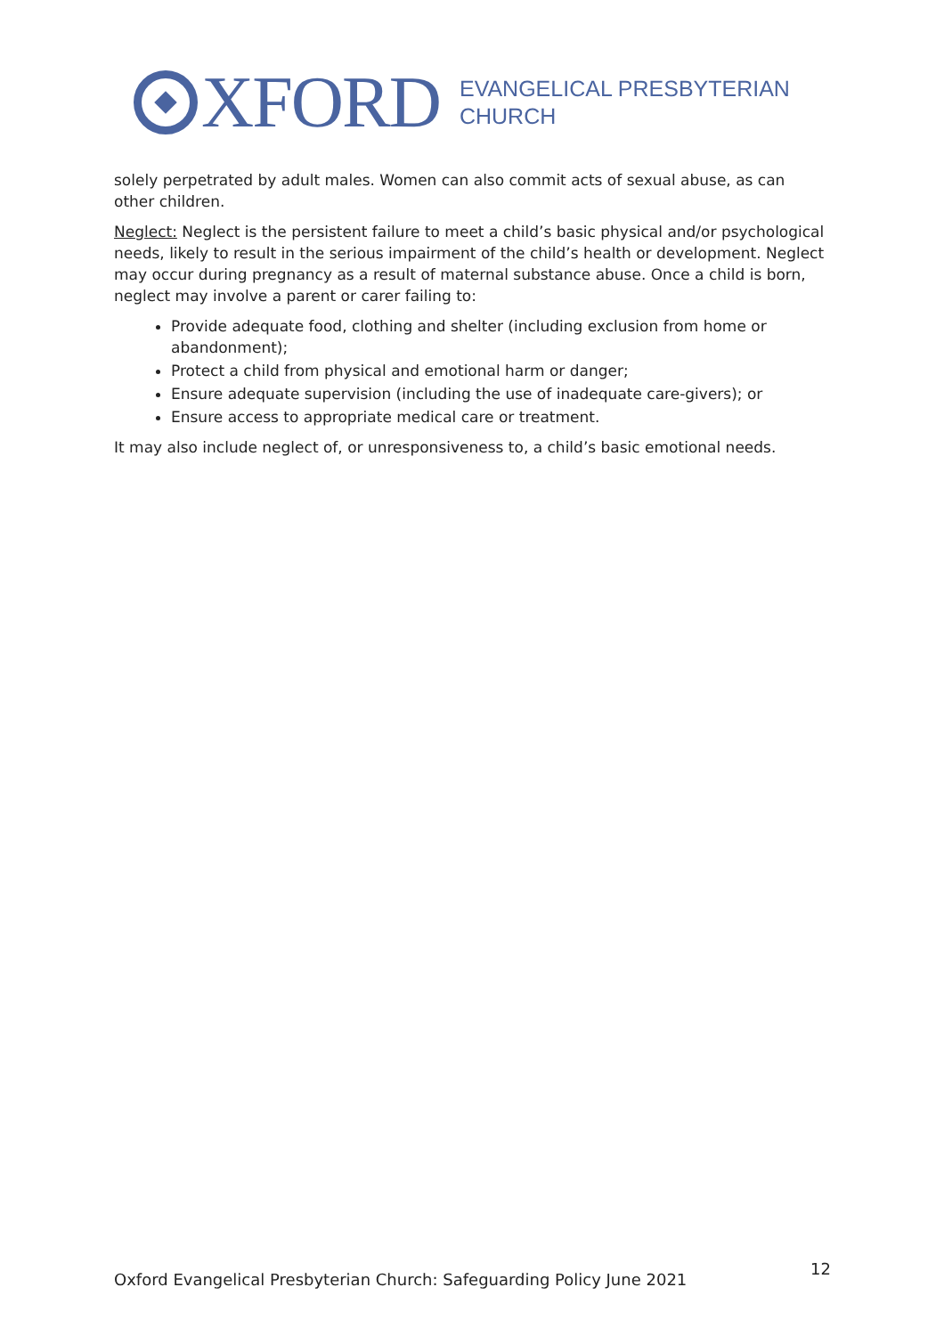XFORD
EVANGELICAL PRESBYTERIAN
CHURCH
solely perpetrated by adult males. Women can also commit acts of sexual abuse, as can other children.
Neglect: Neglect is the persistent failure to meet a child’s basic physical and/or psychological needs, likely to result in the serious impairment of the child’s health or development. Neglect may occur during pregnancy as a result of maternal substance abuse. Once a child is born, neglect may involve a parent or carer failing to:
Provide adequate food, clothing and shelter (including exclusion from home or abandonment);
Protect a child from physical and emotional harm or danger;
Ensure adequate supervision (including the use of inadequate care-givers); or
Ensure access to appropriate medical care or treatment.
It may also include neglect of, or unresponsiveness to, a child’s basic emotional needs.
Oxford Evangelical Presbyterian Church: Safeguarding Policy June 2021 12